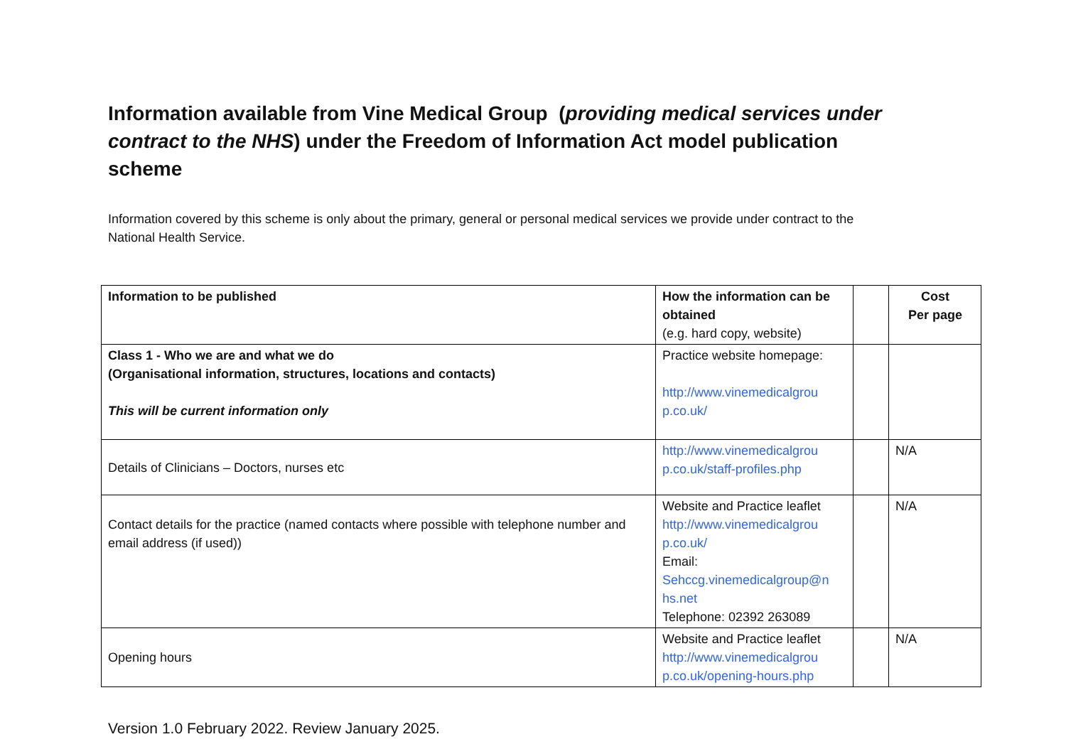Information available from Vine Medical Group (providing medical services under contract to the NHS) under the Freedom of Information Act model publication scheme
Information covered by this scheme is only about the primary, general or personal medical services we provide under contract to the National Health Service.
| Information to be published | How the information can be obtained (e.g. hard copy, website) | | Cost Per page |
| --- | --- | --- | --- |
| Class 1 - Who we are and what we do (Organisational information, structures, locations and contacts) This will be current information only | Practice website homepage: http://www.vinemedicalgrou p.co.uk/ | | |
| Details of Clinicians – Doctors, nurses etc | http://www.vinemedicalgrou p.co.uk/staff-profiles.php | | N/A |
| Contact details for the practice (named contacts where possible with telephone number and email address (if used)) | Website and Practice leaflet http://www.vinemedicalgrou p.co.uk/ Email: Sehccg.vinemedicalgroup@n hs.net Telephone: 02392 263089 | | N/A |
| Opening hours | Website and Practice leaflet http://www.vinemedicalgrou p.co.uk/opening-hours.php | | N/A |
Version 1.0 February 2022. Review January 2025.